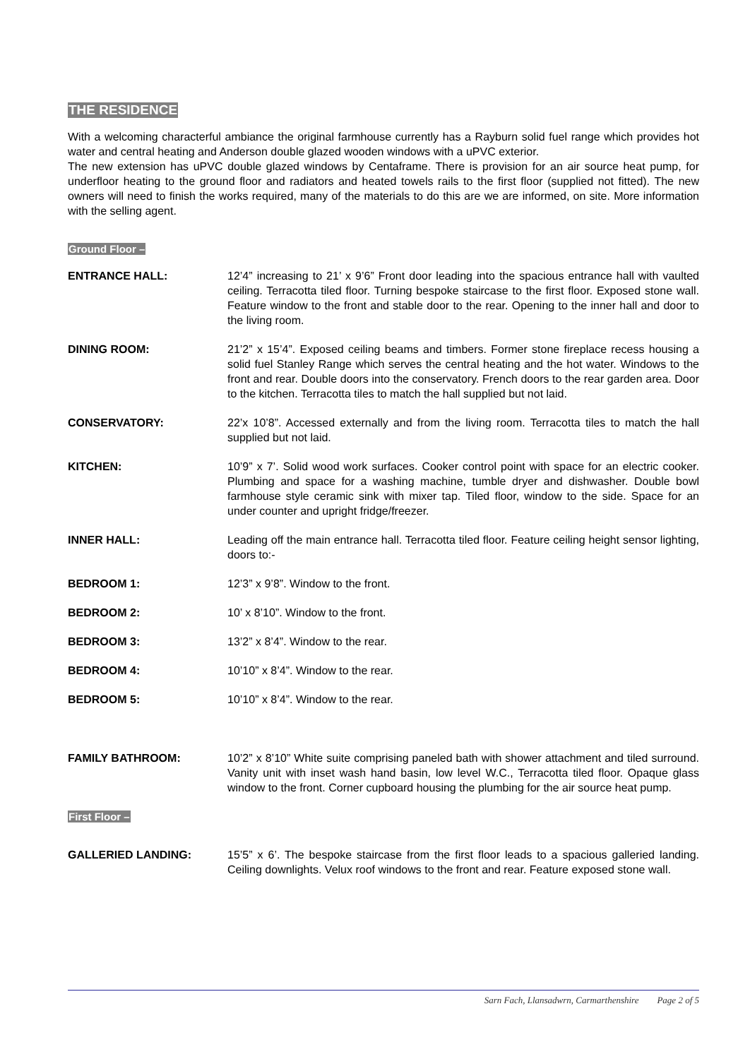THE RESIDENCE
With a welcoming characterful ambiance the original farmhouse currently has a Rayburn solid fuel range which provides hot water and central heating and Anderson double glazed wooden windows with a uPVC exterior.
The new extension has uPVC double glazed windows by Centaframe. There is provision for an air source heat pump, for underfloor heating to the ground floor and radiators and heated towels rails to the first floor (supplied not fitted). The new owners will need to finish the works required, many of the materials to do this are we are informed, on site. More information with the selling agent.
Ground Floor –
ENTRANCE HALL: 12’4” increasing to 21’ x 9’6” Front door leading into the spacious entrance hall with vaulted ceiling. Terracotta tiled floor. Turning bespoke staircase to the first floor. Exposed stone wall. Feature window to the front and stable door to the rear. Opening to the inner hall and door to the living room.
DINING ROOM: 21’2” x 15’4”. Exposed ceiling beams and timbers. Former stone fireplace recess housing a solid fuel Stanley Range which serves the central heating and the hot water. Windows to the front and rear. Double doors into the conservatory. French doors to the rear garden area. Door to the kitchen. Terracotta tiles to match the hall supplied but not laid.
CONSERVATORY: 22’x 10’8”. Accessed externally and from the living room. Terracotta tiles to match the hall supplied but not laid.
KITCHEN: 10’9” x 7’. Solid wood work surfaces. Cooker control point with space for an electric cooker. Plumbing and space for a washing machine, tumble dryer and dishwasher. Double bowl farmhouse style ceramic sink with mixer tap. Tiled floor, window to the side. Space for an under counter and upright fridge/freezer.
INNER HALL: Leading off the main entrance hall. Terracotta tiled floor. Feature ceiling height sensor lighting, doors to:-
BEDROOM 1: 12’3” x 9’8”. Window to the front.
BEDROOM 2: 10’ x 8’10”. Window to the front.
BEDROOM 3: 13’2” x 8’4”. Window to the rear.
BEDROOM 4: 10’10” x 8’4”. Window to the rear.
BEDROOM 5: 10’10” x 8’4”. Window to the rear.
FAMILY BATHROOM: 10’2” x 8’10” White suite comprising paneled bath with shower attachment and tiled surround. Vanity unit with inset wash hand basin, low level W.C., Terracotta tiled floor. Opaque glass window to the front. Corner cupboard housing the plumbing for the air source heat pump.
First Floor –
GALLERIED LANDING: 15’5” x 6’. The bespoke staircase from the first floor leads to a spacious galleried landing. Ceiling downlights. Velux roof windows to the front and rear. Feature exposed stone wall.
Sarn Fach, Llansadwrn, Carmarthenshire Page 2 of 5